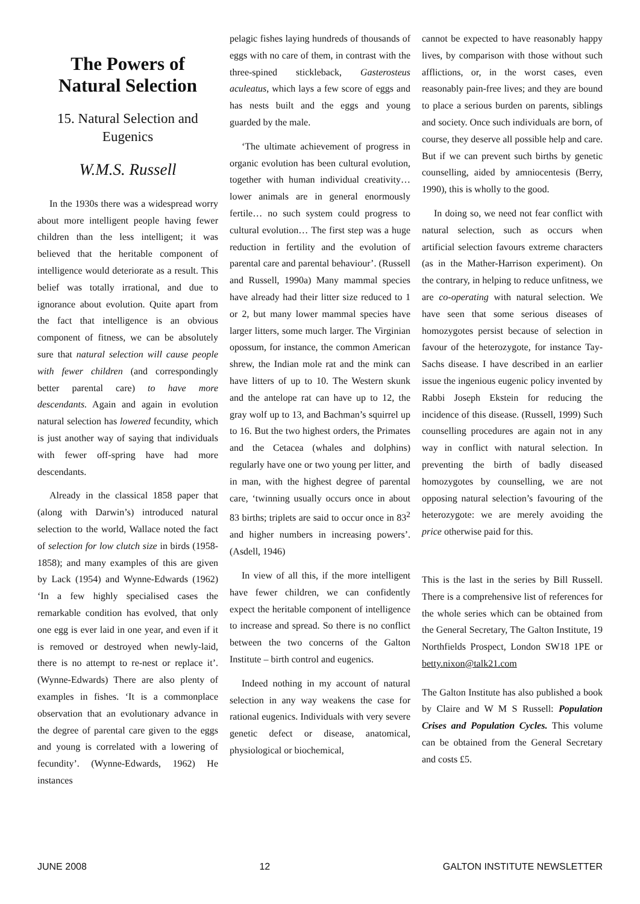The Powers of Natural Selection
15. Natural Selection and Eugenics
W.M.S. Russell
In the 1930s there was a widespread worry about more intelligent people having fewer children than the less intelligent; it was believed that the heritable component of intelligence would deteriorate as a result. This belief was totally irrational, and due to ignorance about evolution. Quite apart from the fact that intelligence is an obvious component of fitness, we can be absolutely sure that natural selection will cause people with fewer children (and correspondingly better parental care) to have more descendants. Again and again in evolution natural selection has lowered fecundity, which is just another way of saying that individuals with fewer off-spring have had more descendants.
Already in the classical 1858 paper that (along with Darwin’s) introduced natural selection to the world, Wallace noted the fact of selection for low clutch size in birds (1958-1858); and many examples of this are given by Lack (1954) and Wynne-Edwards (1962) ‘In a few highly specialised cases the remarkable condition has evolved, that only one egg is ever laid in one year, and even if it is removed or destroyed when newly-laid, there is no attempt to re-nest or replace it’. (Wynne-Edwards) There are also plenty of examples in fishes. ‘It is a commonplace observation that an evolutionary advance in the degree of parental care given to the eggs and young is correlated with a lowering of fecundity’. (Wynne-Edwards, 1962) He instances
pelagic fishes laying hundreds of thousands of eggs with no care of them, in contrast with the three-spined stickleback, Gasterosteus aculeatus, which lays a few score of eggs and has nests built and the eggs and young guarded by the male.
‘The ultimate achievement of progress in organic evolution has been cultural evolution, together with human individual creativity… lower animals are in general enormously fertile… no such system could progress to cultural evolution… The first step was a huge reduction in fertility and the evolution of parental care and parental behaviour’. (Russell and Russell, 1990a) Many mammal species have already had their litter size reduced to 1 or 2, but many lower mammal species have larger litters, some much larger. The Virginian opossum, for instance, the common American shrew, the Indian mole rat and the mink can have litters of up to 10. The Western skunk and the antelope rat can have up to 12, the gray wolf up to 13, and Bachman’s squirrel up to 16. But the two highest orders, the Primates and the Cetacea (whales and dolphins) regularly have one or two young per litter, and in man, with the highest degree of parental care, ‘twinning usually occurs once in about 83 births; triplets are said to occur once in 83<sup>2</sup> and higher numbers in increasing powers’. (Asdell, 1946)
In view of all this, if the more intelligent have fewer children, we can confidently expect the heritable component of intelligence to increase and spread. So there is no conflict between the two concerns of the Galton Institute – birth control and eugenics.
Indeed nothing in my account of natural selection in any way weakens the case for rational eugenics. Individuals with very severe genetic defect or disease, anatomical, physiological or biochemical,
cannot be expected to have reasonably happy lives, by comparison with those without such afflictions, or, in the worst cases, even reasonably pain-free lives; and they are bound to place a serious burden on parents, siblings and society. Once such individuals are born, of course, they deserve all possible help and care. But if we can prevent such births by genetic counselling, aided by amniocentesis (Berry, 1990), this is wholly to the good.
In doing so, we need not fear conflict with natural selection, such as occurs when artificial selection favours extreme characters (as in the Mather-Harrison experiment). On the contrary, in helping to reduce unfitness, we are co-operating with natural selection. We have seen that some serious diseases of homozygotes persist because of selection in favour of the heterozygote, for instance Tay-Sachs disease. I have described in an earlier issue the ingenious eugenic policy invented by Rabbi Joseph Ekstein for reducing the incidence of this disease. (Russell, 1999) Such counselling procedures are again not in any way in conflict with natural selection. In preventing the birth of badly diseased homozygotes by counselling, we are not opposing natural selection’s favouring of the heterozygote: we are merely avoiding the price otherwise paid for this.
This is the last in the series by Bill Russell. There is a comprehensive list of references for the whole series which can be obtained from the General Secretary, The Galton Institute, 19 Northfields Prospect, London SW18 1PE or betty.nixon@talk21.com
The Galton Institute has also published a book by Claire and W M S Russell: Population Crises and Population Cycles. This volume can be obtained from the General Secretary and costs £5.
JUNE 2008 12 GALTON INSTITUTE NEWSLETTER